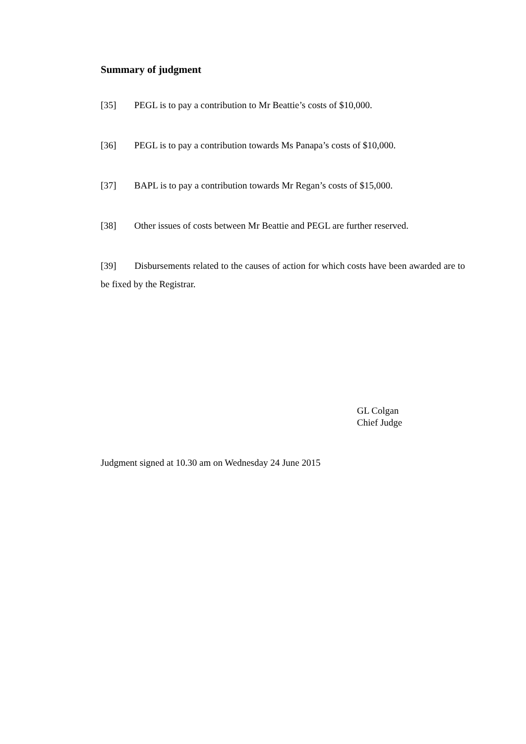Summary of judgment
[35] PEGL is to pay a contribution to Mr Beattie’s costs of $10,000.
[36] PEGL is to pay a contribution towards Ms Panapa’s costs of $10,000.
[37] BAPL is to pay a contribution towards Mr Regan’s costs of $15,000.
[38] Other issues of costs between Mr Beattie and PEGL are further reserved.
[39] Disbursements related to the causes of action for which costs have been awarded are to be fixed by the Registrar.
GL Colgan
Chief Judge
Judgment signed at 10.30 am on Wednesday 24 June 2015